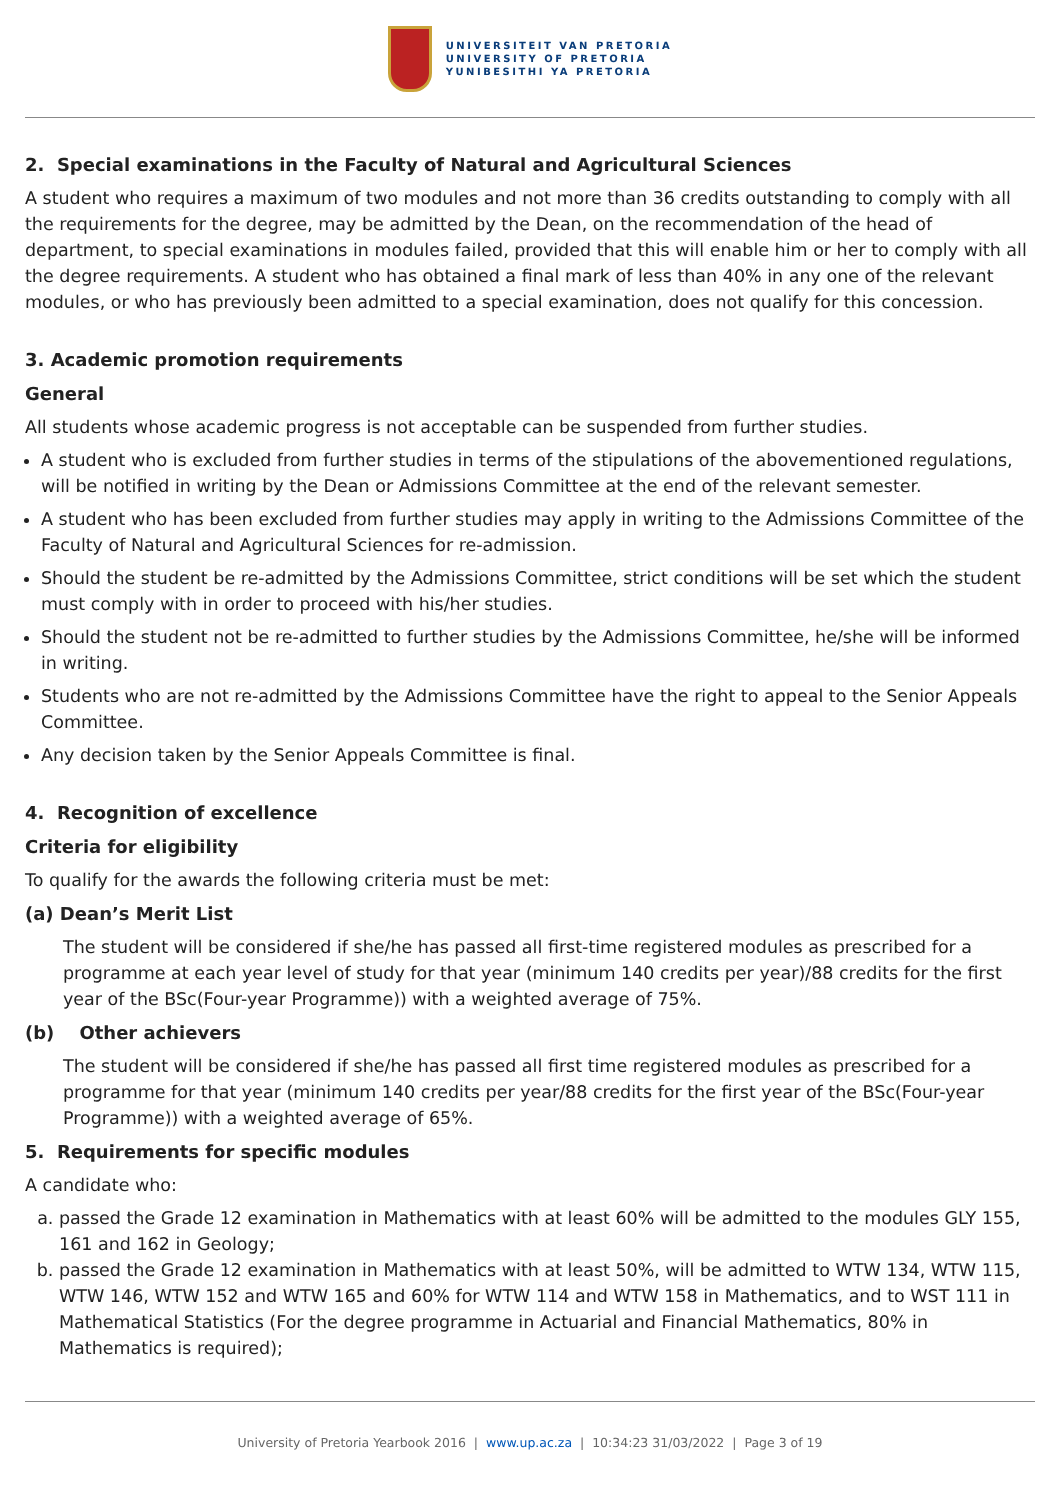UNIVERSITEIT VAN PRETORIA
UNIVERSITY OF PRETORIA
YUNIBESITHI YA PRETORIA
2. Special examinations in the Faculty of Natural and Agricultural Sciences
A student who requires a maximum of two modules and not more than 36 credits outstanding to comply with all the requirements for the degree, may be admitted by the Dean, on the recommendation of the head of department, to special examinations in modules failed, provided that this will enable him or her to comply with all the degree requirements. A student who has obtained a final mark of less than 40% in any one of the relevant modules, or who has previously been admitted to a special examination, does not qualify for this concession.
3. Academic promotion requirements
General
All students whose academic progress is not acceptable can be suspended from further studies.
A student who is excluded from further studies in terms of the stipulations of the abovementioned regulations, will be notified in writing by the Dean or Admissions Committee at the end of the relevant semester.
A student who has been excluded from further studies may apply in writing to the Admissions Committee of the Faculty of Natural and Agricultural Sciences for re-admission.
Should the student be re-admitted by the Admissions Committee, strict conditions will be set which the student must comply with in order to proceed with his/her studies.
Should the student not be re-admitted to further studies by the Admissions Committee, he/she will be informed in writing.
Students who are not re-admitted by the Admissions Committee have the right to appeal to the Senior Appeals Committee.
Any decision taken by the Senior Appeals Committee is final.
4. Recognition of excellence
Criteria for eligibility
To qualify for the awards the following criteria must be met:
(a) Dean’s Merit List
The student will be considered if she/he has passed all first-time registered modules as prescribed for a programme at each year level of study for that year (minimum 140 credits per year)/88 credits for the first year of the BSc(Four-year Programme)) with a weighted average of 75%.
(b) Other achievers
The student will be considered if she/he has passed all first time registered modules as prescribed for a programme for that year (minimum 140 credits per year/88 credits for the first year of the BSc(Four-year Programme)) with a weighted average of 65%.
5. Requirements for specific modules
A candidate who:
a. passed the Grade 12 examination in Mathematics with at least 60% will be admitted to the modules GLY 155, 161 and 162 in Geology;
b. passed the Grade 12 examination in Mathematics with at least 50%, will be admitted to WTW 134, WTW 115, WTW 146, WTW 152 and WTW 165 and 60% for WTW 114 and WTW 158 in Mathematics, and to WST 111 in Mathematical Statistics (For the degree programme in Actuarial and Financial Mathematics, 80% in Mathematics is required);
University of Pretoria Yearbook 2016 | www.up.ac.za | 10:34:23 31/03/2022 | Page 3 of 19